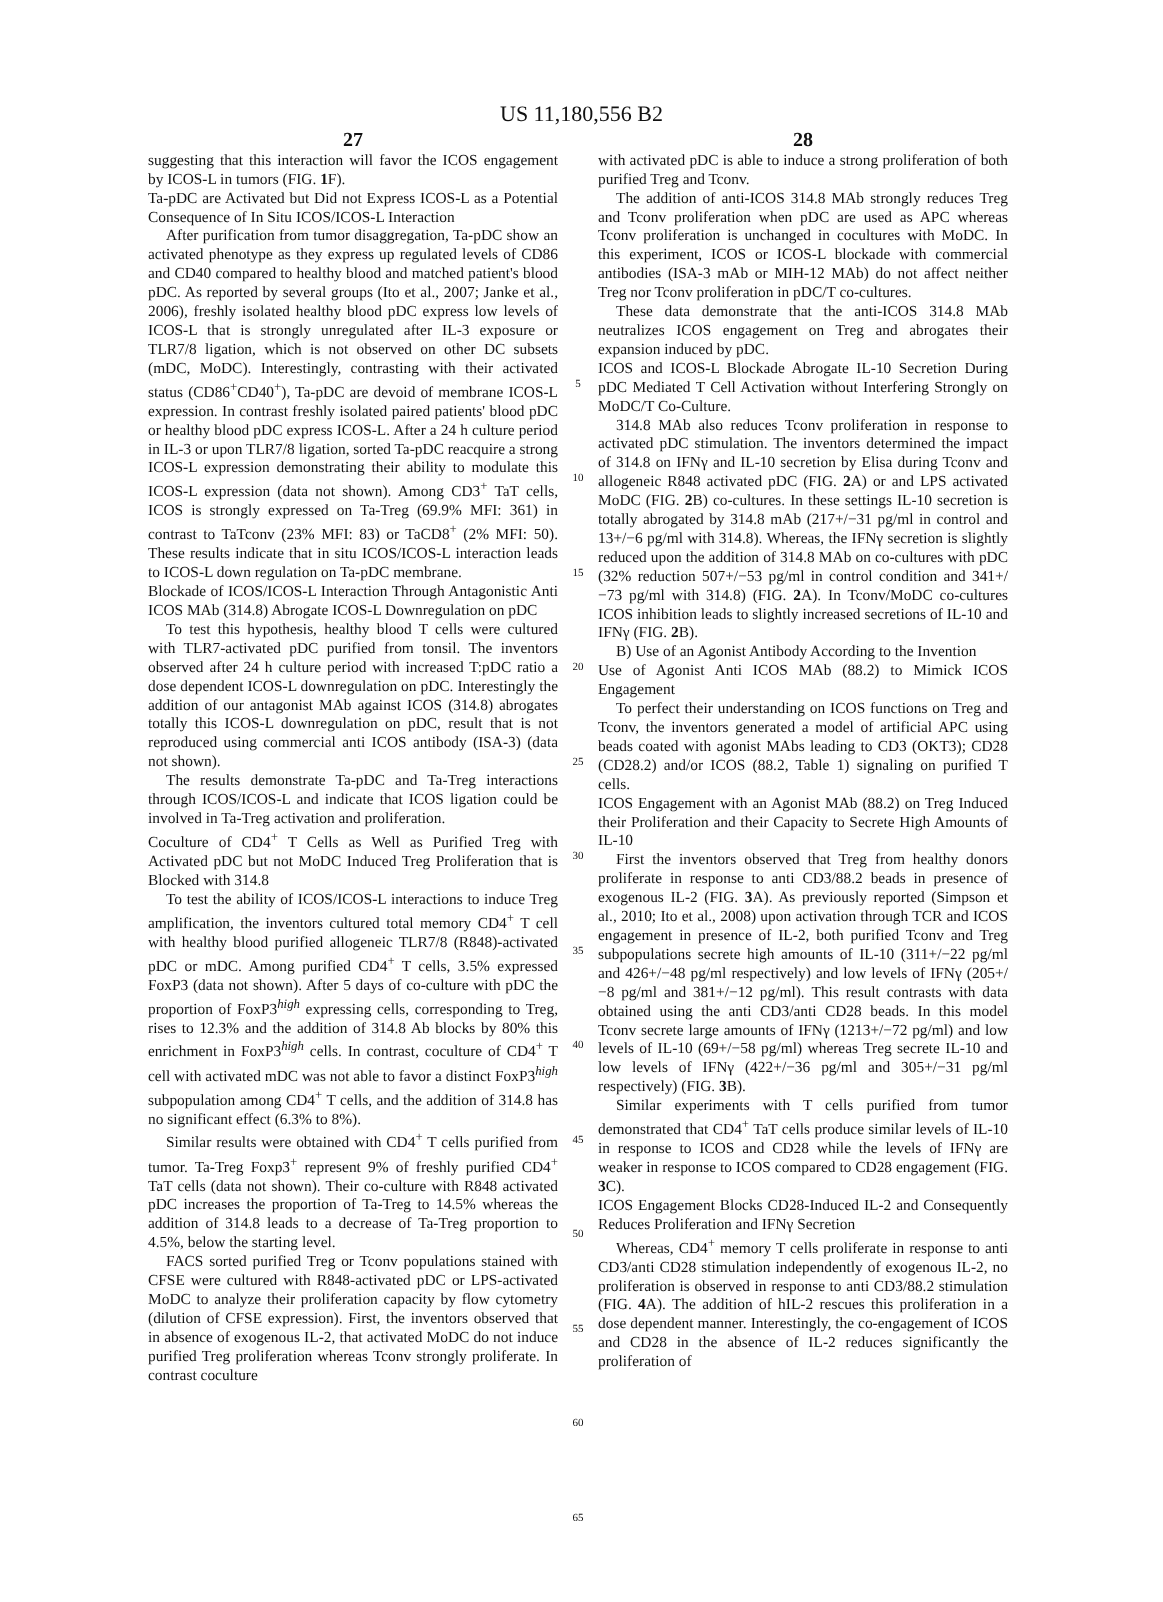US 11,180,556 B2
27
suggesting that this interaction will favor the ICOS engagement by ICOS-L in tumors (FIG. 1 F).
Ta-pDC are Activated but Did not Express ICOS-L as a Potential Consequence of In Situ ICOS/ICOS-L Interaction
After purification from tumor disaggregation, Ta-pDC show an activated phenotype as they express up regulated levels of CD86 and CD40 compared to healthy blood and matched patient's blood pDC. As reported by several groups (Ito et al., 2007; Janke et al., 2006), freshly isolated healthy blood pDC express low levels of ICOS-L that is strongly unregulated after IL-3 exposure or TLR7/8 ligation, which is not observed on other DC subsets (mDC, MoDC). Interestingly, contrasting with their activated status (CD86<sup>+</sup>CD40<sup>+</sup>), Ta-pDC are devoid of membrane ICOS-L expression. In contrast freshly isolated paired patients' blood pDC or healthy blood pDC express ICOS-L. After a 24 h culture period in IL-3 or upon TLR7/8 ligation, sorted Ta-pDC reacquire a strong ICOS-L expression demonstrating their ability to modulate this ICOS-L expression (data not shown). Among CD3<sup>+</sup> TaT cells, ICOS is strongly expressed on Ta-Treg (69.9% MFI: 361) in contrast to TaTconv (23% MFI: 83) or TaCD8<sup>+</sup> (2% MFI: 50). These results indicate that in situ ICOS/ICOS-L interaction leads to ICOS-L down regulation on Ta-pDC membrane.
Blockade of ICOS/ICOS-L Interaction Through Antagonistic Anti ICOS MAb (314.8) Abrogate ICOS-L Downregulation on pDC
To test this hypothesis, healthy blood T cells were cultured with TLR7-activated pDC purified from tonsil. The inventors observed after 24 h culture period with increased T:pDC ratio a dose dependent ICOS-L downregulation on pDC. Interestingly the addition of our antagonist MAb against ICOS (314.8) abrogates totally this ICOS-L downregulation on pDC, result that is not reproduced using commercial anti ICOS antibody (ISA-3) (data not shown).
The results demonstrate Ta-pDC and Ta-Treg interactions through ICOS/ICOS-L and indicate that ICOS ligation could be involved in Ta-Treg activation and proliferation.
Coculture of CD4<sup>+</sup> T Cells as Well as Purified Treg with Activated pDC but not MoDC Induced Treg Proliferation that is Blocked with 314.8
To test the ability of ICOS/ICOS-L interactions to induce Treg amplification, the inventors cultured total memory CD4<sup>+</sup> T cell with healthy blood purified allogeneic TLR7/8 (R848)-activated pDC or mDC. Among purified CD4<sup>+</sup> T cells, 3.5% expressed FoxP3 (data not shown). After 5 days of co-culture with pDC the proportion of FoxP3<sup>high</sup> expressing cells, corresponding to Treg, rises to 12.3% and the addition of 314.8 Ab blocks by 80% this enrichment in FoxP3<sup>high</sup> cells. In contrast, coculture of CD4<sup>+</sup> T cell with activated mDC was not able to favor a distinct FoxP3<sup>high</sup> subpopulation among CD4<sup>+</sup> T cells, and the addition of 314.8 has no significant effect (6.3% to 8%).
Similar results were obtained with CD4<sup>+</sup> T cells purified from tumor. Ta-Treg Foxp3<sup>+</sup> represent 9% of freshly purified CD4<sup>+</sup> TaT cells (data not shown). Their co-culture with R848 activated pDC increases the proportion of Ta-Treg to 14.5% whereas the addition of 314.8 leads to a decrease of Ta-Treg proportion to 4.5%, below the starting level.
FACS sorted purified Treg or Tconv populations stained with CFSE were cultured with R848-activated pDC or LPS-activated MoDC to analyze their proliferation capacity by flow cytometry (dilution of CFSE expression). First, the inventors observed that in absence of exogenous IL-2, that activated MoDC do not induce purified Treg proliferation whereas Tconv strongly proliferate. In contrast coculture
5
10
15
20
25
30
35
40
45
50
55
60
65
28
with activated pDC is able to induce a strong proliferation of both purified Treg and Tconv.
The addition of anti-ICOS 314.8 MAb strongly reduces Treg and Tconv proliferation when pDC are used as APC whereas Tconv proliferation is unchanged in cocultures with MoDC. In this experiment, ICOS or ICOS-L blockade with commercial antibodies (ISA-3 mAb or MIH-12 MAb) do not affect neither Treg nor Tconv proliferation in pDC/T co-cultures.
These data demonstrate that the anti-ICOS 314.8 MAb neutralizes ICOS engagement on Treg and abrogates their expansion induced by pDC.
ICOS and ICOS-L Blockade Abrogate IL-10 Secretion During pDC Mediated T Cell Activation without Interfering Strongly on MoDC/T Co-Culture.
314.8 MAb also reduces Tconv proliferation in response to activated pDC stimulation. The inventors determined the impact of 314.8 on IFNγ and IL-10 secretion by Elisa during Tconv and allogeneic R848 activated pDC (FIG. 2 A) or and LPS activated MoDC (FIG. 2 B) co-cultures. In these settings IL-10 secretion is totally abrogated by 314.8 mAb (217+/−31 pg/ml in control and 13+/−6 pg/ml with 314.8). Whereas, the IFNγ secretion is slightly reduced upon the addition of 314.8 MAb on co-cultures with pDC (32% reduction 507+/−53 pg/ml in control condition and 341+/−73 pg/ml with 314.8) (FIG. 2 A). In Tconv/MoDC co-cultures ICOS inhibition leads to slightly increased secretions of IL-10 and IFNγ (FIG. 2 B).
B) Use of an Agonist Antibody According to the Invention
Use of Agonist Anti ICOS MAb (88.2) to Mimick ICOS Engagement
To perfect their understanding on ICOS functions on Treg and Tconv, the inventors generated a model of artificial APC using beads coated with agonist MAbs leading to CD3 (OKT3); CD28 (CD28.2) and/or ICOS (88.2, Table 1) signaling on purified T cells.
ICOS Engagement with an Agonist MAb (88.2) on Treg Induced their Proliferation and their Capacity to Secrete High Amounts of IL-10
First the inventors observed that Treg from healthy donors proliferate in response to anti CD3/88.2 beads in presence of exogenous IL-2 (FIG. 3 A). As previously reported (Simpson et al., 2010; Ito et al., 2008) upon activation through TCR and ICOS engagement in presence of IL-2, both purified Tconv and Treg subpopulations secrete high amounts of IL-10 (311+/−22 pg/ml and 426+/−48 pg/ml respectively) and low levels of IFNγ (205+/−8 pg/ml and 381+/−12 pg/ml). This result contrasts with data obtained using the anti CD3/anti CD28 beads. In this model Tconv secrete large amounts of IFNγ (1213+/−72 pg/ml) and low levels of IL-10 (69+/−58 pg/ml) whereas Treg secrete IL-10 and low levels of IFNγ (422+/−36 pg/ml and 305+/−31 pg/ml respectively) (FIG. 3 B).
Similar experiments with T cells purified from tumor demonstrated that CD4<sup>+</sup> TaT cells produce similar levels of IL-10 in response to ICOS and CD28 while the levels of IFNγ are weaker in response to ICOS compared to CD28 engagement (FIG. 3 C).
ICOS Engagement Blocks CD28-Induced IL-2 and Consequently Reduces Proliferation and IFNγ Secretion
Whereas, CD4<sup>+</sup> memory T cells proliferate in response to anti CD3/anti CD28 stimulation independently of exogenous IL-2, no proliferation is observed in response to anti CD3/88.2 stimulation (FIG. 4 A). The addition of hIL-2 rescues this proliferation in a dose dependent manner. Interestingly, the co-engagement of ICOS and CD28 in the absence of IL-2 reduces significantly the proliferation of